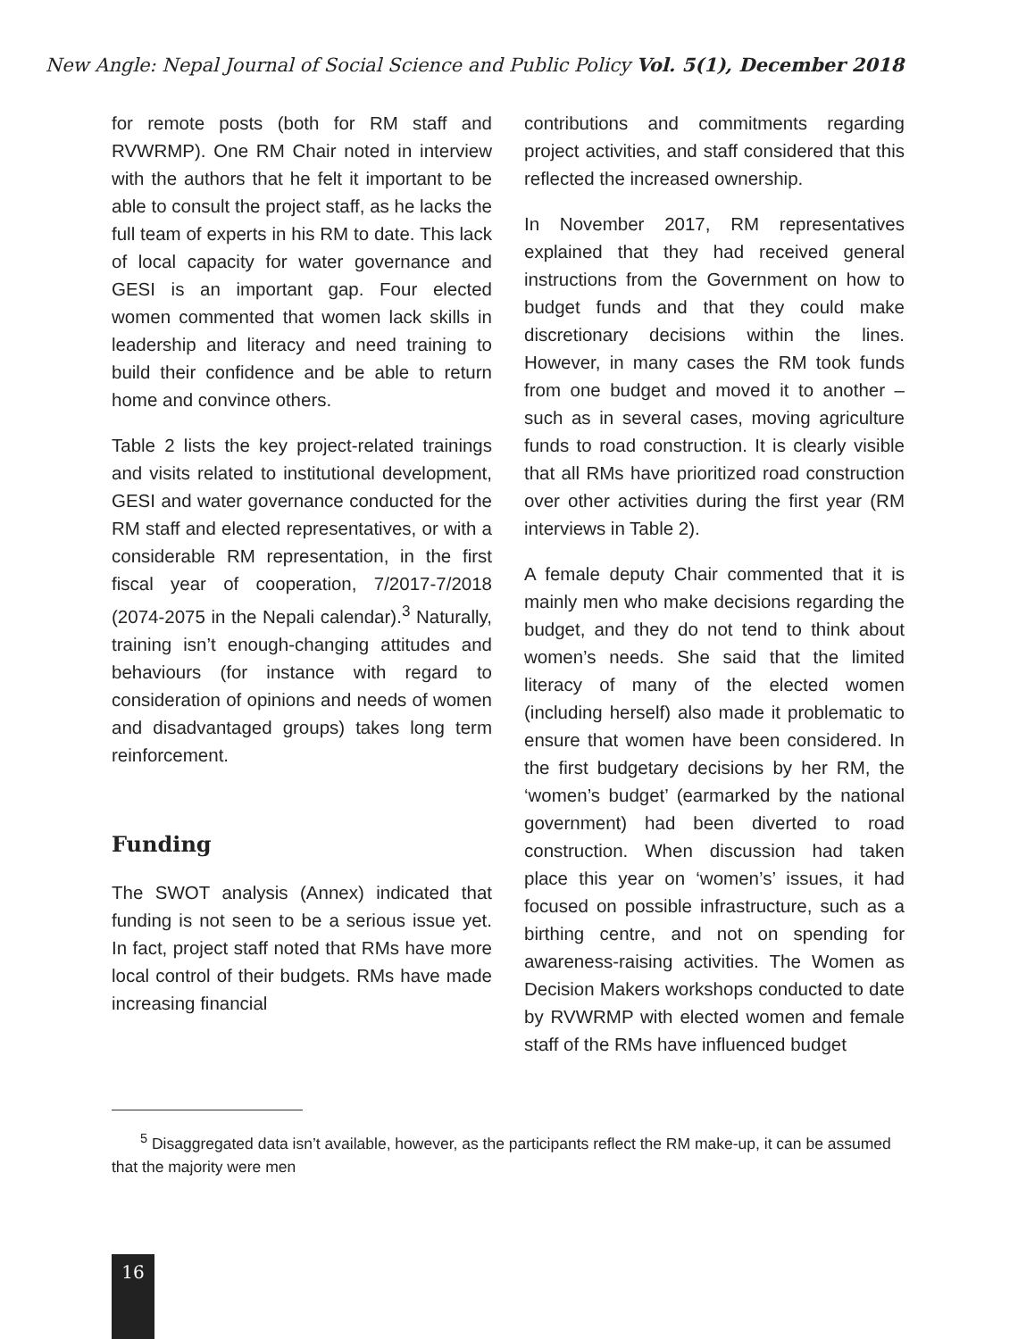New Angle: Nepal Journal of Social Science and Public Policy Vol. 5(1), December 2018
for remote posts (both for RM staff and RVWRMP). One RM Chair noted in interview with the authors that he felt it important to be able to consult the project staff, as he lacks the full team of experts in his RM to date. This lack of local capacity for water governance and GESI is an important gap. Four elected women commented that women lack skills in leadership and literacy and need training to build their confidence and be able to return home and convince others.
Table 2 lists the key project-related trainings and visits related to institutional development, GESI and water governance conducted for the RM staff and elected representatives, or with a considerable RM representation, in the first fiscal year of cooperation, 7/2017-7/2018 (2074-2075 in the Nepali calendar).<sup>3</sup> Naturally, training isn’t enough-changing attitudes and behaviours (for instance with regard to consideration of opinions and needs of women and disadvantaged groups) takes long term reinforcement.
Funding
The SWOT analysis (Annex) indicated that funding is not seen to be a serious issue yet. In fact, project staff noted that RMs have more local control of their budgets. RMs have made increasing financial
contributions and commitments regarding project activities, and staff considered that this reflected the increased ownership.
In November 2017, RM representatives explained that they had received general instructions from the Government on how to budget funds and that they could make discretionary decisions within the lines. However, in many cases the RM took funds from one budget and moved it to another – such as in several cases, moving agriculture funds to road construction. It is clearly visible that all RMs have prioritized road construction over other activities during the first year (RM interviews in Table 2).
A female deputy Chair commented that it is mainly men who make decisions regarding the budget, and they do not tend to think about women’s needs. She said that the limited literacy of many of the elected women (including herself) also made it problematic to ensure that women have been considered. In the first budgetary decisions by her RM, the ‘women’s budget’ (earmarked by the national government) had been diverted to road construction. When discussion had taken place this year on ‘women’s’ issues, it had focused on possible infrastructure, such as a birthing centre, and not on spending for awareness-raising activities. The Women as Decision Makers workshops conducted to date by RVWRMP with elected women and female staff of the RMs have influenced budget
<sup>5</sup> Disaggregated data isn’t available, however, as the participants reflect the RM make-up, it can be assumed that the majority were men
16